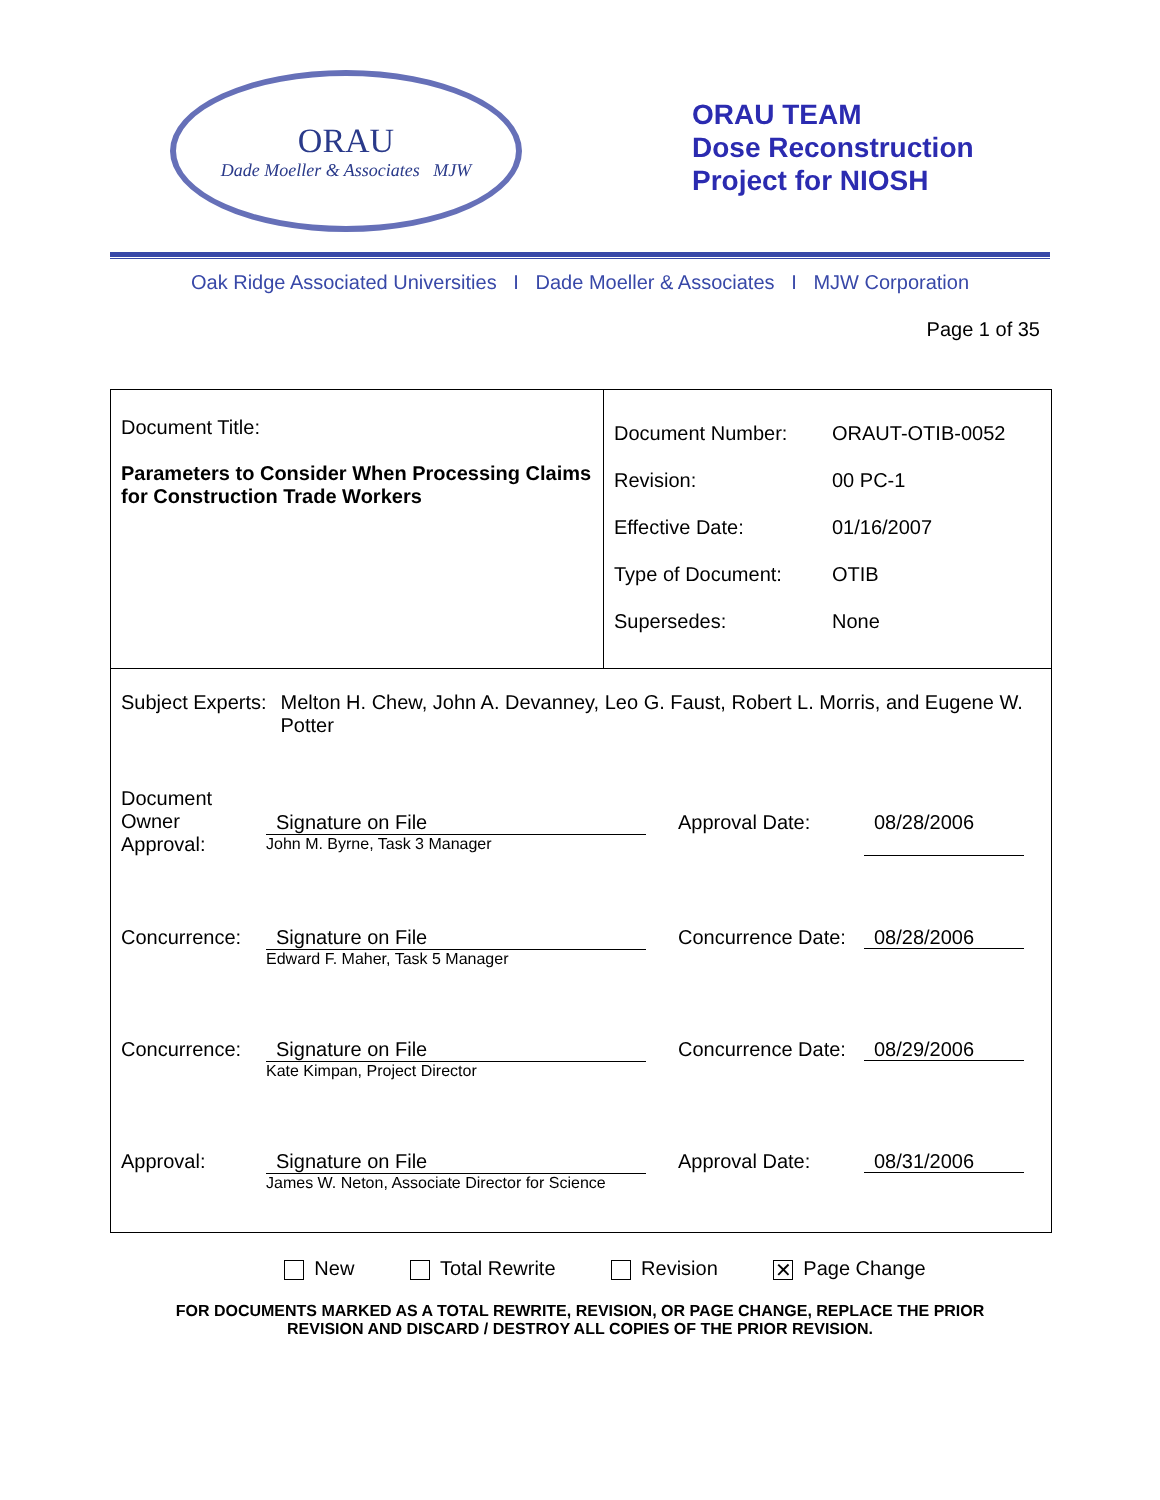ORAU
Dade Moeller & Associates MJW
ORAU TEAM
Dose Reconstruction
Project for NIOSH
Oak Ridge Associated Universities I Dade Moeller & Associates I MJW Corporation
Page 1 of 35
| Document Title: Parameters to Consider When Processing Claims for Construction Trade Workers | / Document Number: / ORAUT-OTIB-0052 / / Revision: / 00 PC-1 / / Effective Date: / 01/16/2007 / / Type of Document: / OTIB / / Supersedes: / None / |
| Subject Experts: Melton H. Chew, John A. Devanney, Leo G. Faust, Robert L. Morris, and Eugene W. Potter Document Owner Approval: Signature on File John M. Byrne, Task 3 Manager Approval Date: 08/28/2006 Concurrence: Signature on File Edward F. Maher, Task 5 Manager Concurrence Date: 08/28/2006 Concurrence: Signature on File Kate Kimpan, Project Director Concurrence Date: 08/29/2006 Approval: Signature on File James W. Neton, Associate Director for Science Approval Date: 08/31/2006 | |
New Total Rewrite Revision ✕ Page Change
FOR DOCUMENTS MARKED AS A TOTAL REWRITE, REVISION, OR PAGE CHANGE, REPLACE THE PRIOR
REVISION AND DISCARD / DESTROY ALL COPIES OF THE PRIOR REVISION.